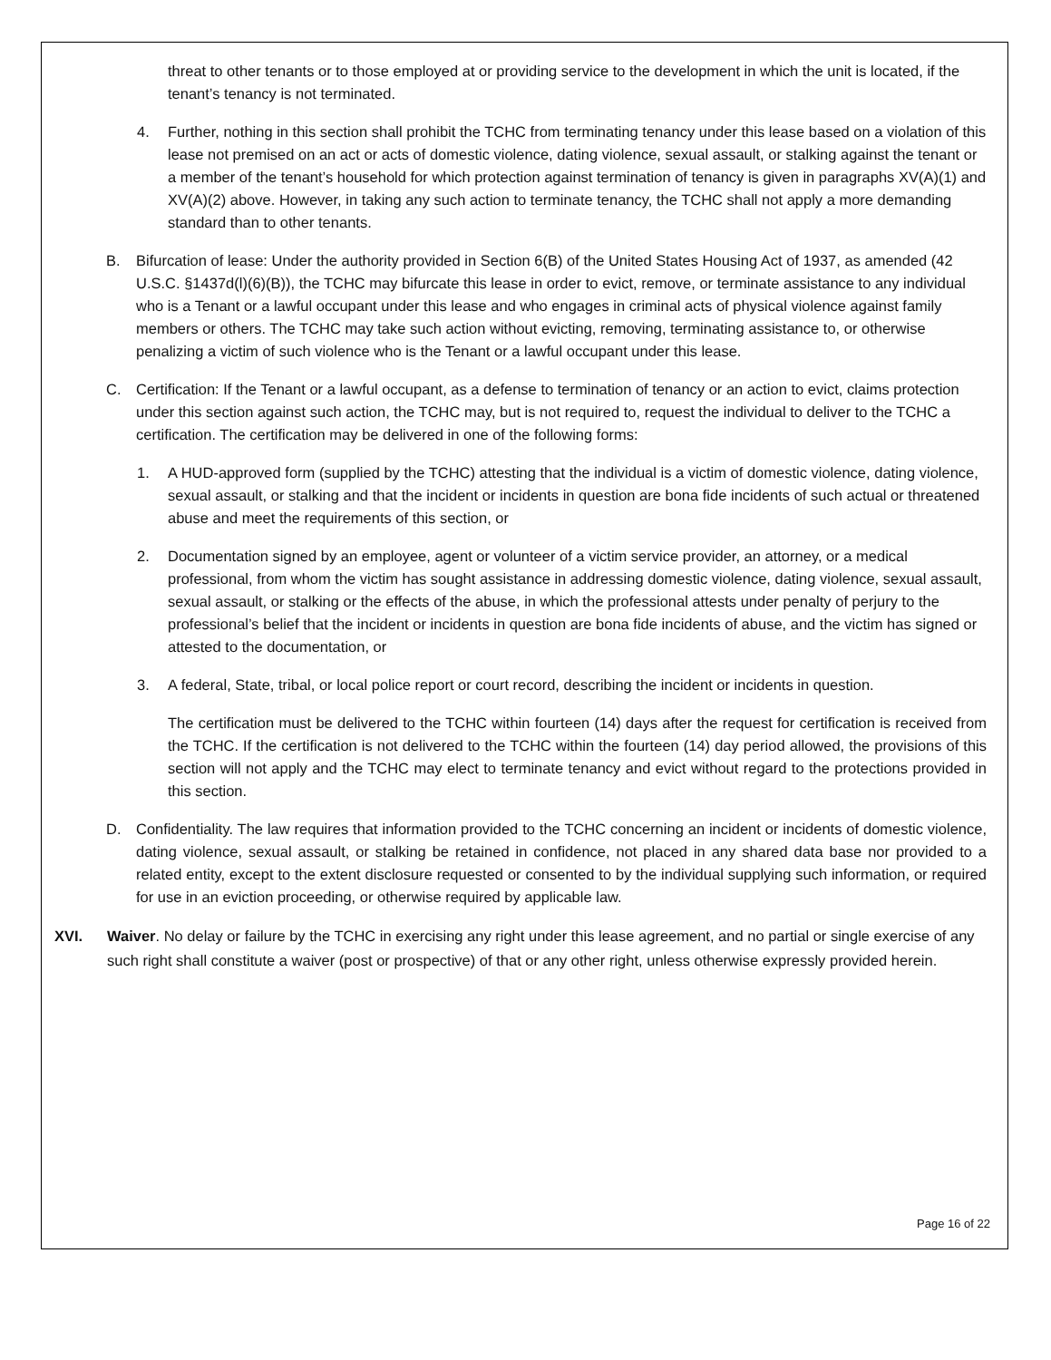threat to other tenants or to those employed at or providing service to the development in which the unit is located, if the tenant’s tenancy is not terminated.
4. Further, nothing in this section shall prohibit the TCHC from terminating tenancy under this lease based on a violation of this lease not premised on an act or acts of domestic violence, dating violence, sexual assault, or stalking against the tenant or a member of the tenant’s household for which protection against termination of tenancy is given in paragraphs XV(A)(1) and XV(A)(2) above. However, in taking any such action to terminate tenancy, the TCHC shall not apply a more demanding standard than to other tenants.
B. Bifurcation of lease: Under the authority provided in Section 6(B) of the United States Housing Act of 1937, as amended (42 U.S.C. §1437d(l)(6)(B)), the TCHC may bifurcate this lease in order to evict, remove, or terminate assistance to any individual who is a Tenant or a lawful occupant under this lease and who engages in criminal acts of physical violence against family members or others. The TCHC may take such action without evicting, removing, terminating assistance to, or otherwise penalizing a victim of such violence who is the Tenant or a lawful occupant under this lease.
C. Certification: If the Tenant or a lawful occupant, as a defense to termination of tenancy or an action to evict, claims protection under this section against such action, the TCHC may, but is not required to, request the individual to deliver to the TCHC a certification. The certification may be delivered in one of the following forms:
1. A HUD-approved form (supplied by the TCHC) attesting that the individual is a victim of domestic violence, dating violence, sexual assault, or stalking and that the incident or incidents in question are bona fide incidents of such actual or threatened abuse and meet the requirements of this section, or
2. Documentation signed by an employee, agent or volunteer of a victim service provider, an attorney, or a medical professional, from whom the victim has sought assistance in addressing domestic violence, dating violence, sexual assault, sexual assault, or stalking or the effects of the abuse, in which the professional attests under penalty of perjury to the professional’s belief that the incident or incidents in question are bona fide incidents of abuse, and the victim has signed or attested to the documentation, or
3. A federal, State, tribal, or local police report or court record, describing the incident or incidents in question.
The certification must be delivered to the TCHC within fourteen (14) days after the request for certification is received from the TCHC. If the certification is not delivered to the TCHC within the fourteen (14) day period allowed, the provisions of this section will not apply and the TCHC may elect to terminate tenancy and evict without regard to the protections provided in this section.
D. Confidentiality. The law requires that information provided to the TCHC concerning an incident or incidents of domestic violence, dating violence, sexual assault, or stalking be retained in confidence, not placed in any shared data base nor provided to a related entity, except to the extent disclosure requested or consented to by the individual supplying such information, or required for use in an eviction proceeding, or otherwise required by applicable law.
XVI. Waiver. No delay or failure by the TCHC in exercising any right under this lease agreement, and no partial or single exercise of any such right shall constitute a waiver (post or prospective) of that or any other right, unless otherwise expressly provided herein.
Page 16 of 22